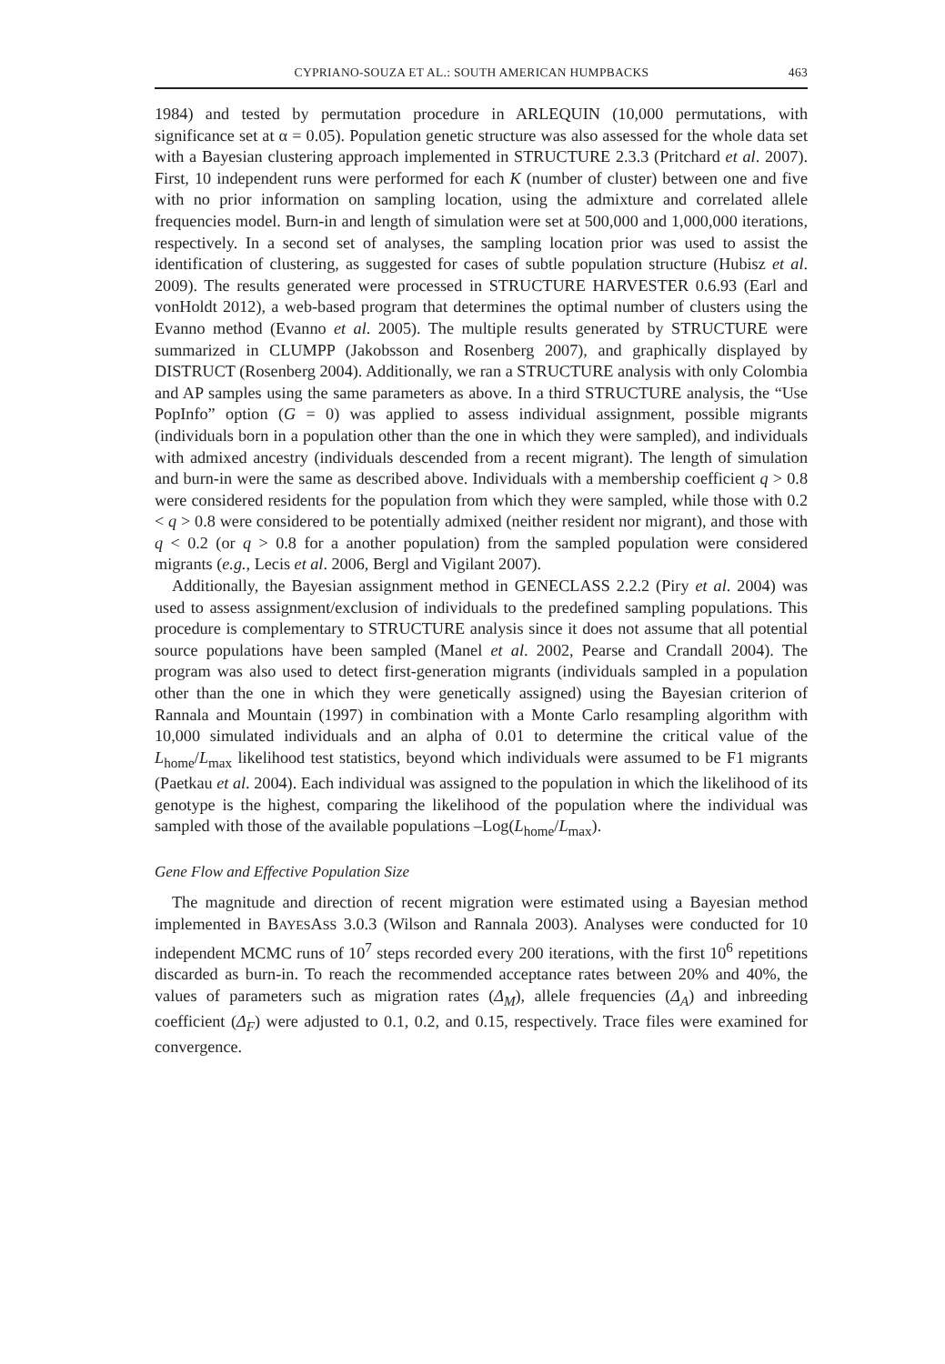CYPRIANO-SOUZA ET AL.: SOUTH AMERICAN HUMPBACKS 463
1984) and tested by permutation procedure in ARLEQUIN (10,000 permutations, with significance set at α = 0.05). Population genetic structure was also assessed for the whole data set with a Bayesian clustering approach implemented in STRUCTURE 2.3.3 (Pritchard et al. 2007). First, 10 independent runs were performed for each K (number of cluster) between one and five with no prior information on sampling location, using the admixture and correlated allele frequencies model. Burn-in and length of simulation were set at 500,000 and 1,000,000 iterations, respectively. In a second set of analyses, the sampling location prior was used to assist the identification of clustering, as suggested for cases of subtle population structure (Hubisz et al. 2009). The results generated were processed in STRUCTURE HARVESTER 0.6.93 (Earl and vonHoldt 2012), a web-based program that determines the optimal number of clusters using the Evanno method (Evanno et al. 2005). The multiple results generated by STRUCTURE were summarized in CLUMPP (Jakobsson and Rosenberg 2007), and graphically displayed by DISTRUCT (Rosenberg 2004). Additionally, we ran a STRUCTURE analysis with only Colombia and AP samples using the same parameters as above. In a third STRUCTURE analysis, the “Use PopInfo” option (G = 0) was applied to assess individual assignment, possible migrants (individuals born in a population other than the one in which they were sampled), and individuals with admixed ancestry (individuals descended from a recent migrant). The length of simulation and burn-in were the same as described above. Individuals with a membership coefficient q > 0.8 were considered residents for the population from which they were sampled, while those with 0.2 < q > 0.8 were considered to be potentially admixed (neither resident nor migrant), and those with q < 0.2 (or q > 0.8 for a another population) from the sampled population were considered migrants (e.g., Lecis et al. 2006, Bergl and Vigilant 2007).
Additionally, the Bayesian assignment method in GENECLASS 2.2.2 (Piry et al. 2004) was used to assess assignment/exclusion of individuals to the predefined sampling populations. This procedure is complementary to STRUCTURE analysis since it does not assume that all potential source populations have been sampled (Manel et al. 2002, Pearse and Crandall 2004). The program was also used to detect first-generation migrants (individuals sampled in a population other than the one in which they were genetically assigned) using the Bayesian criterion of Rannala and Mountain (1997) in combination with a Monte Carlo resampling algorithm with 10,000 simulated individuals and an alpha of 0.01 to determine the critical value of the L<sub>home</sub>/L<sub>max</sub> likelihood test statistics, beyond which individuals were assumed to be F1 migrants (Paetkau et al. 2004). Each individual was assigned to the population in which the likelihood of its genotype is the highest, comparing the likelihood of the population where the individual was sampled with those of the available populations –Log(L<sub>home</sub>/L<sub>max</sub>).
Gene Flow and Effective Population Size
The magnitude and direction of recent migration were estimated using a Bayesian method implemented in BAYESASS 3.0.3 (Wilson and Rannala 2003). Analyses were conducted for 10 independent MCMC runs of 10<sup>7</sup> steps recorded every 200 iterations, with the first 10<sup>6</sup> repetitions discarded as burn-in. To reach the recommended acceptance rates between 20% and 40%, the values of parameters such as migration rates (Δ<sub>M</sub>), allele frequencies (Δ<sub>A</sub>) and inbreeding coefficient (Δ<sub>F</sub>) were adjusted to 0.1, 0.2, and 0.15, respectively. Trace files were examined for convergence.